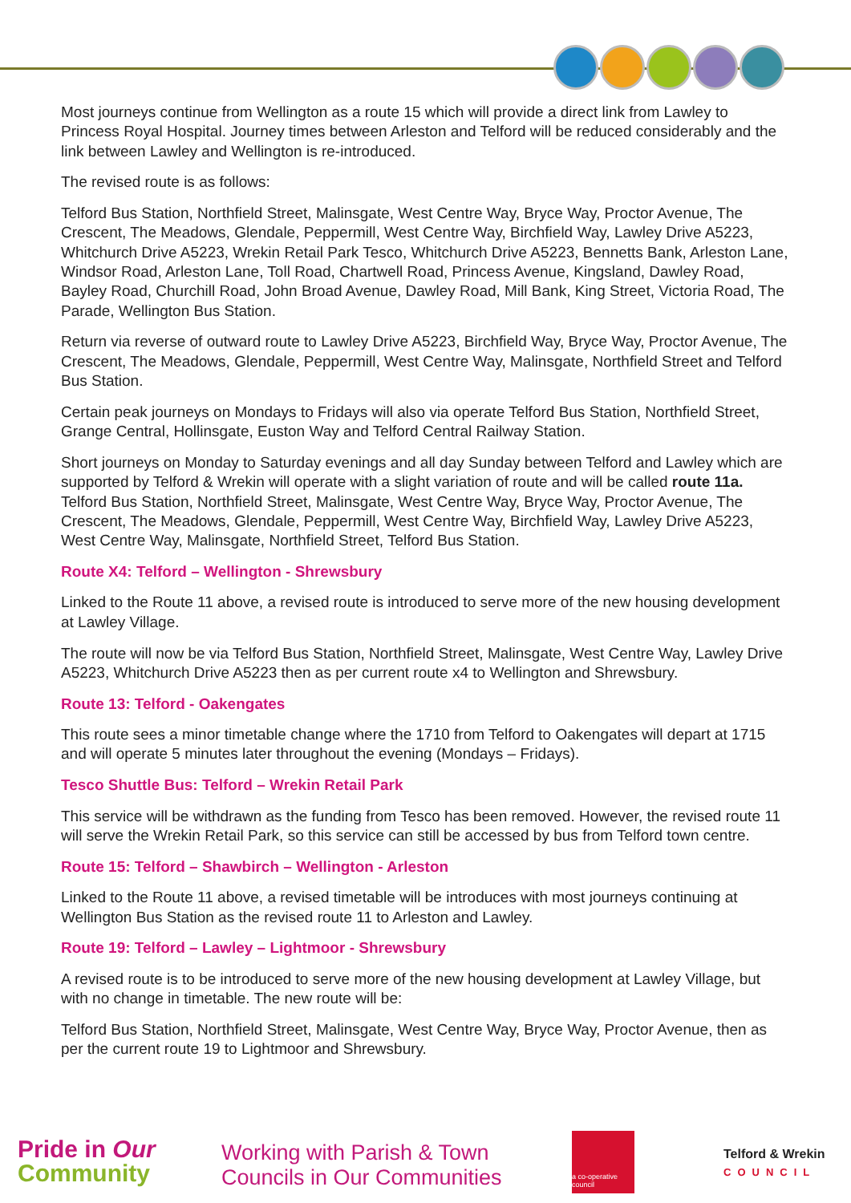Most journeys continue from Wellington as a route 15 which will provide a direct link from Lawley to Princess Royal Hospital. Journey times between Arleston and Telford will be reduced considerably and the link between Lawley and Wellington is re-introduced.
The revised route is as follows:
Telford Bus Station, Northfield Street, Malinsgate, West Centre Way, Bryce Way, Proctor Avenue, The Crescent, The Meadows, Glendale, Peppermill, West Centre Way, Birchfield Way, Lawley Drive A5223, Whitchurch Drive A5223, Wrekin Retail Park Tesco, Whitchurch Drive A5223, Bennetts Bank, Arleston Lane, Windsor Road, Arleston Lane, Toll Road, Chartwell Road, Princess Avenue, Kingsland, Dawley Road, Bayley Road, Churchill Road, John Broad Avenue, Dawley Road, Mill Bank, King Street, Victoria Road, The Parade, Wellington Bus Station.
Return via reverse of outward route to Lawley Drive A5223, Birchfield Way, Bryce Way, Proctor Avenue, The Crescent, The Meadows, Glendale, Peppermill, West Centre Way, Malinsgate, Northfield Street and Telford Bus Station.
Certain peak journeys on Mondays to Fridays will also via operate Telford Bus Station, Northfield Street, Grange Central, Hollinsgate, Euston Way and Telford Central Railway Station.
Short journeys on Monday to Saturday evenings and all day Sunday between Telford and Lawley which are supported by Telford & Wrekin will operate with a slight variation of route and will be called route 11a. Telford Bus Station, Northfield Street, Malinsgate, West Centre Way, Bryce Way, Proctor Avenue, The Crescent, The Meadows, Glendale, Peppermill, West Centre Way, Birchfield Way, Lawley Drive A5223, West Centre Way, Malinsgate, Northfield Street, Telford Bus Station.
Route X4: Telford – Wellington - Shrewsbury
Linked to the Route 11 above, a revised route is introduced to serve more of the new housing development at Lawley Village.
The route will now be via Telford Bus Station, Northfield Street, Malinsgate, West Centre Way, Lawley Drive A5223, Whitchurch Drive A5223 then as per current route x4 to Wellington and Shrewsbury.
Route 13: Telford - Oakengates
This route sees a minor timetable change where the 1710 from Telford to Oakengates will depart at 1715 and will operate 5 minutes later throughout the evening (Mondays – Fridays).
Tesco Shuttle Bus: Telford – Wrekin Retail Park
This service will be withdrawn as the funding from Tesco has been removed. However, the revised route 11 will serve the Wrekin Retail Park, so this service can still be accessed by bus from Telford town centre.
Route 15: Telford – Shawbirch – Wellington - Arleston
Linked to the Route 11 above, a revised timetable will be introduces with most journeys continuing at Wellington Bus Station as the revised route 11 to Arleston and Lawley.
Route 19: Telford – Lawley – Lightmoor - Shrewsbury
A revised route is to be introduced to serve more of the new housing development at Lawley Village, but with no change in timetable. The new route will be:
Telford Bus Station, Northfield Street, Malinsgate, West Centre Way, Bryce Way, Proctor Avenue, then as per the current route 19 to Lightmoor and Shrewsbury.
Pride in Our
Community
Working with Parish & Town
Councils in Our Communities
a co-operative council
Telford & Wrekin
COUNCIL